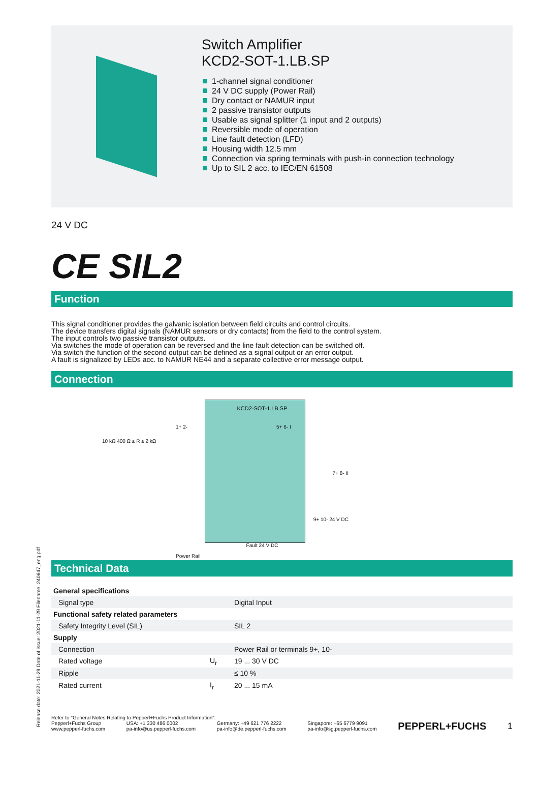Switch Amplifier
KCD2-SOT-1.LB.SP
1-channel signal conditioner
24 V DC supply (Power Rail)
Dry contact or NAMUR input
2 passive transistor outputs
Usable as signal splitter (1 input and 2 outputs)
Reversible mode of operation
Line fault detection (LFD)
Housing width 12.5 mm
Connection via spring terminals with push-in connection technology
Up to SIL 2 acc. to IEC/EN 61508
24 V DC
CE SIL2
Function
This signal conditioner provides the galvanic isolation between field circuits and control circuits.
The device transfers digital signals (NAMUR sensors or dry contacts) from the field to the control system.
The input controls two passive transistor outputs.
Via switches the mode of operation can be reversed and the line fault detection can be switched off.
Via switch the function of the second output can be defined as a signal output or an error output.
A fault is signalized by LEDs acc. to NAMUR NE44 and a separate collective error message output.
Connection
10 kΩ 400 Ω ≤ R ≤ 2 kΩ
KCD2-SOT-1.LB.SP
1+ 2- 5+ 6- I
7+ 8- II
9+ 10- 24 V DC
Fault 24 V DC
Power Rail
Technical Data
| General specifications | | |
| Signal type | | Digital Input |
| Functional safety related parameters | | |
| Safety Integrity Level (SIL) | | SIL 2 |
| Supply | | |
| Connection | | Power Rail or terminals 9+, 10- |
| Rated voltage | U<sub>r</sub> | 19 ... 30 V DC |
| Ripple | | ≤ 10 % |
| Rated current | I<sub>r</sub> | 20 ... 15 mA |
Refer to "General Notes Relating to Pepperl+Fuchs Product Information".
Pepperl+Fuchs Group
www.pepperl-fuchs.com
USA: +1 330 486 0002
pa-info@us.pepperl-fuchs.com
Germany: +49 621 776 2222
pa-info@de.pepperl-fuchs.com
Singapore: +65 6779 9091
pa-info@sg.pepperl-fuchs.com
PEPPERL+FUCHS 1
Release date: 2021-11-29 Date of issue: 2021-11-29 Filename: 240647_eng.pdf